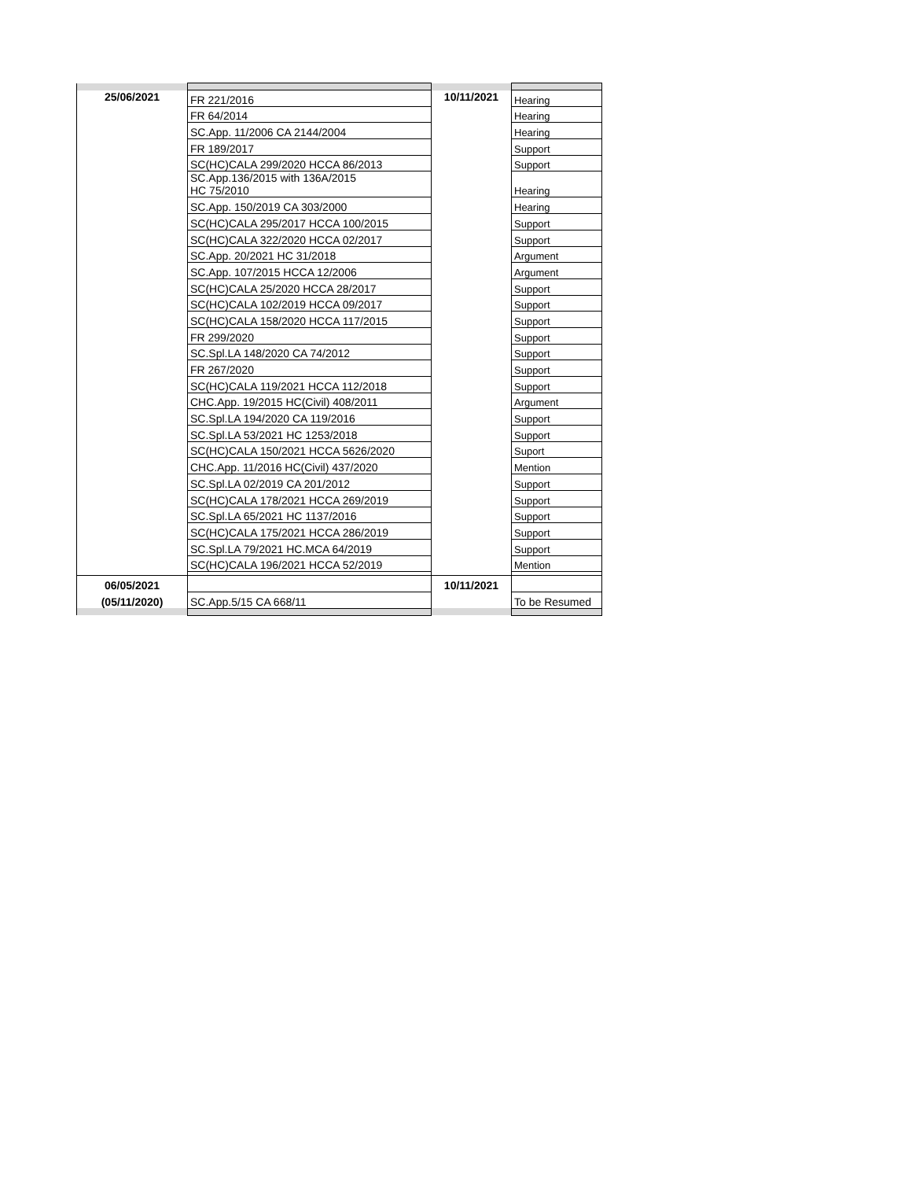| 25/06/2021 | FR 221/2016 | 10/11/2021 | Hearing |
| | FR 64/2014 | | Hearing |
| | SC.App. 11/2006 CA 2144/2004 | | Hearing |
| | FR 189/2017 | | Support |
| | SC(HC)CALA 299/2020 HCCA 86/2013 | | Support |
| | SC.App.136/2015 with 136A/2015 HC 75/2010 | | Hearing |
| | SC.App. 150/2019 CA 303/2000 | | Hearing |
| | SC(HC)CALA 295/2017 HCCA 100/2015 | | Support |
| | SC(HC)CALA 322/2020 HCCA 02/2017 | | Support |
| | SC.App. 20/2021 HC 31/2018 | | Argument |
| | SC.App. 107/2015 HCCA 12/2006 | | Argument |
| | SC(HC)CALA 25/2020 HCCA 28/2017 | | Support |
| | SC(HC)CALA 102/2019 HCCA 09/2017 | | Support |
| | SC(HC)CALA 158/2020 HCCA 117/2015 | | Support |
| | FR 299/2020 | | Support |
| | SC.Spl.LA 148/2020 CA 74/2012 | | Support |
| | FR 267/2020 | | Support |
| | SC(HC)CALA 119/2021 HCCA 112/2018 | | Support |
| | CHC.App. 19/2015 HC(Civil) 408/2011 | | Argument |
| | SC.Spl.LA 194/2020 CA 119/2016 | | Support |
| | SC.Spl.LA 53/2021 HC 1253/2018 | | Support |
| | SC(HC)CALA 150/2021 HCCA 5626/2020 | | Suport |
| | CHC.App. 11/2016 HC(Civil) 437/2020 | | Mention |
| | SC.Spl.LA 02/2019 CA 201/2012 | | Support |
| | SC(HC)CALA 178/2021 HCCA 269/2019 | | Support |
| | SC.Spl.LA 65/2021 HC 1137/2016 | | Support |
| | SC(HC)CALA 175/2021 HCCA 286/2019 | | Support |
| | SC.Spl.LA 79/2021 HC.MCA 64/2019 | | Support |
| | SC(HC)CALA 196/2021 HCCA 52/2019 | | Mention |
| 06/05/2021 | | 10/11/2021 | |
| (05/11/2020) | SC.App.5/15 CA 668/11 | | To be Resumed |